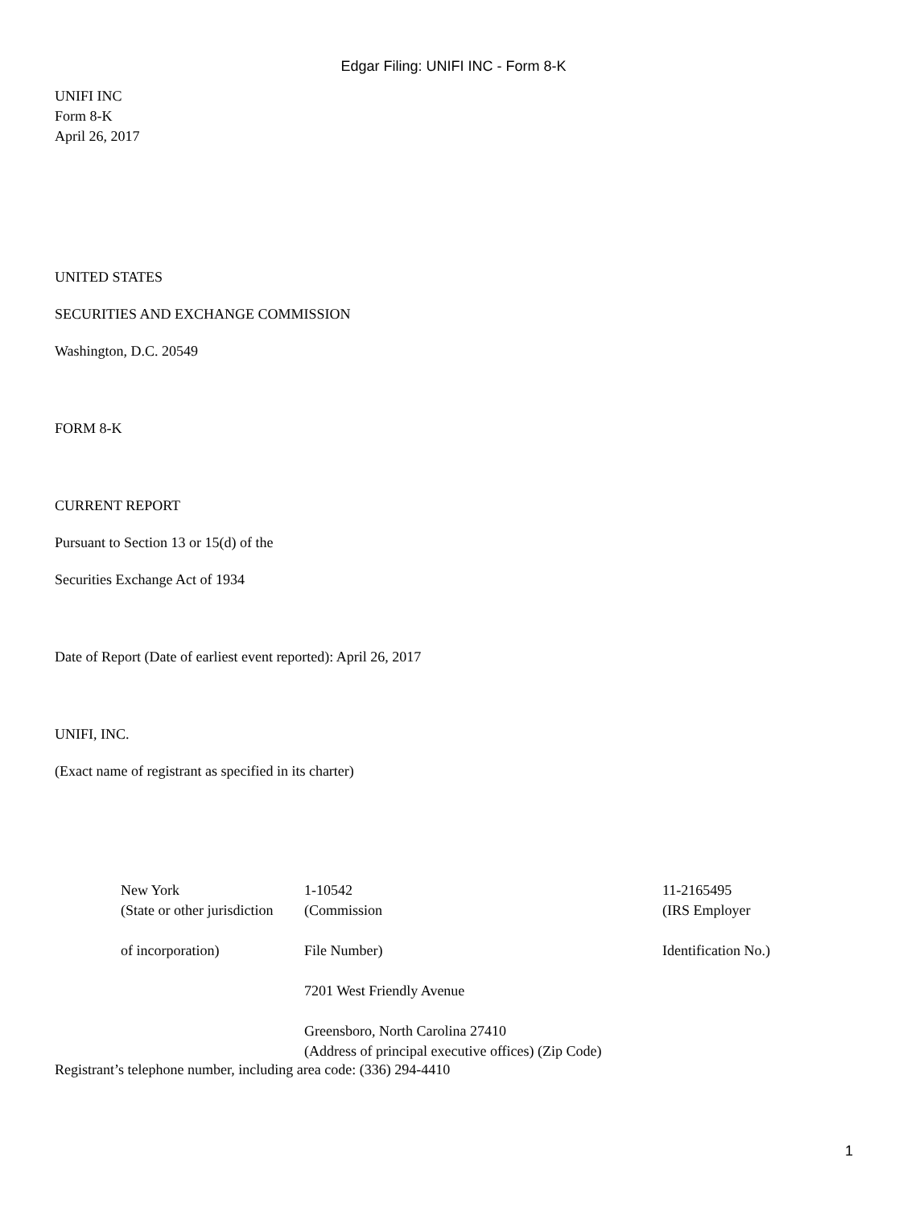Edgar Filing: UNIFI INC - Form 8-K
UNIFI INC
Form 8-K
April 26, 2017
UNITED STATES
SECURITIES AND EXCHANGE COMMISSION
Washington, D.C. 20549
FORM 8-K
CURRENT REPORT
Pursuant to Section 13 or 15(d) of the
Securities Exchange Act of 1934
Date of Report (Date of earliest event reported): April 26, 2017
UNIFI, INC.
(Exact name of registrant as specified in its charter)
| New York | 1-10542 | 11-2165495 |
| (State or other jurisdiction | (Commission | (IRS Employer |
| of incorporation) | File Number) | Identification No.) |
| | 7201 West Friendly Avenue | |
| | Greensboro, North Carolina 27410 | |
| | (Address of principal executive offices) (Zip Code) | |
Registrant’s telephone number, including area code: (336) 294-4410
1